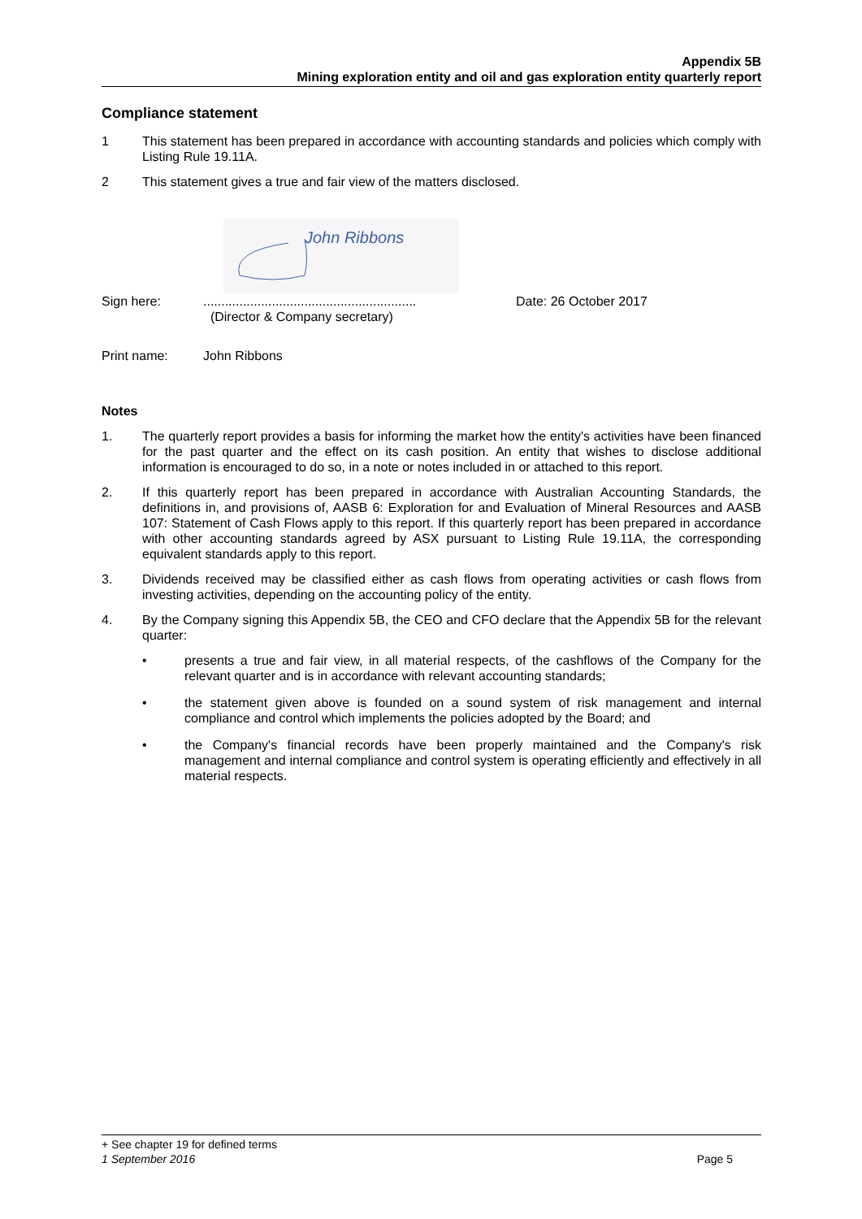Appendix 5B
Mining exploration entity and oil and gas exploration entity quarterly report
Compliance statement
1 This statement has been prepared in accordance with accounting standards and policies which comply with Listing Rule 19.11A.
2 This statement gives a true and fair view of the matters disclosed.
John Ribbons
Sign here: ...........................................................
(Director & Company secretary)
Date: 26 October 2017
Print name: John Ribbons
Notes
1. The quarterly report provides a basis for informing the market how the entity's activities have been financed for the past quarter and the effect on its cash position. An entity that wishes to disclose additional information is encouraged to do so, in a note or notes included in or attached to this report.
2. If this quarterly report has been prepared in accordance with Australian Accounting Standards, the definitions in, and provisions of, AASB 6: Exploration for and Evaluation of Mineral Resources and AASB 107: Statement of Cash Flows apply to this report. If this quarterly report has been prepared in accordance with other accounting standards agreed by ASX pursuant to Listing Rule 19.11A, the corresponding equivalent standards apply to this report.
3. Dividends received may be classified either as cash flows from operating activities or cash flows from investing activities, depending on the accounting policy of the entity.
4. By the Company signing this Appendix 5B, the CEO and CFO declare that the Appendix 5B for the relevant quarter:
• presents a true and fair view, in all material respects, of the cashflows of the Company for the relevant quarter and is in accordance with relevant accounting standards;
• the statement given above is founded on a sound system of risk management and internal compliance and control which implements the policies adopted by the Board; and
• the Company's financial records have been properly maintained and the Company's risk management and internal compliance and control system is operating efficiently and effectively in all material respects.
+ See chapter 19 for defined terms
1 September 2016 Page 5